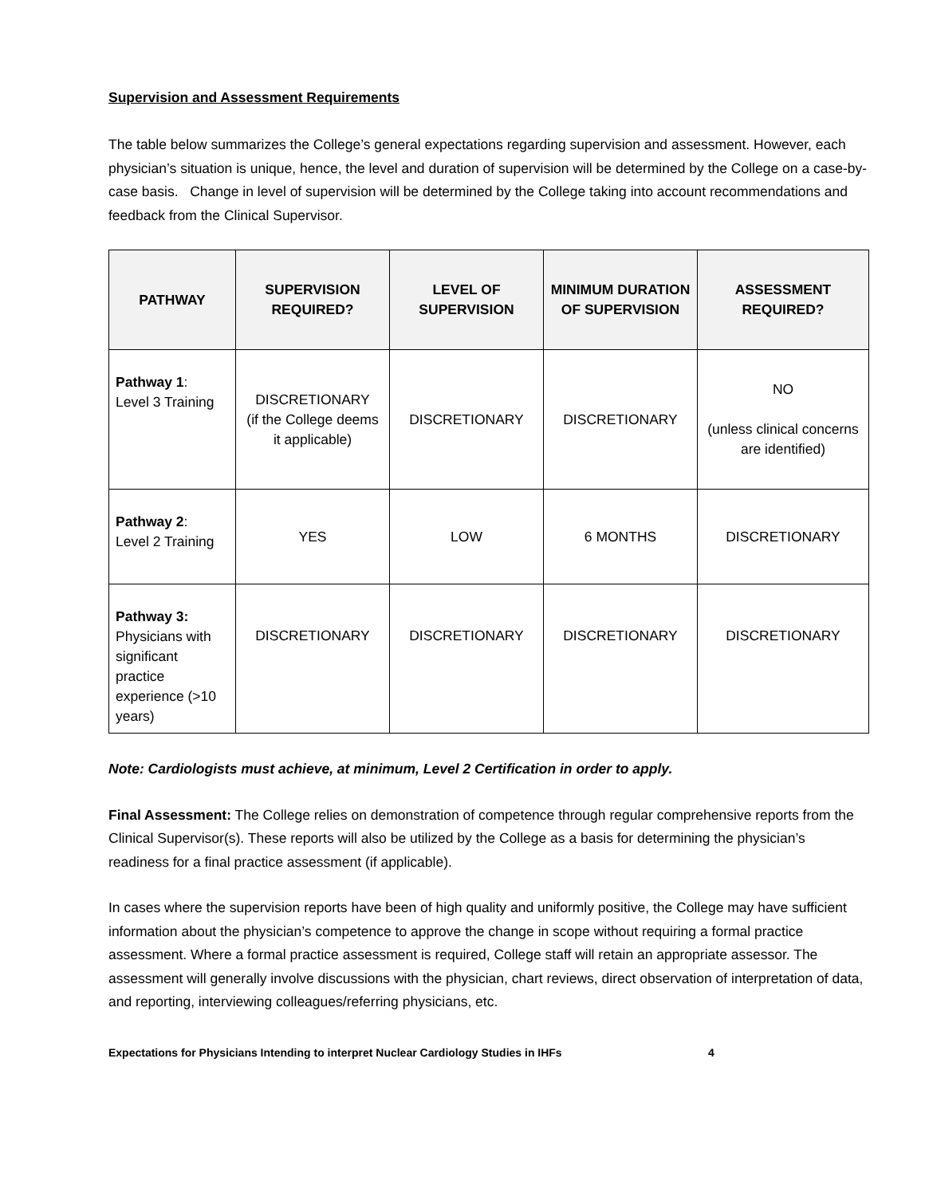Supervision and Assessment Requirements
The table below summarizes the College’s general expectations regarding supervision and assessment. However, each physician’s situation is unique, hence, the level and duration of supervision will be determined by the College on a case-by-case basis. Change in level of supervision will be determined by the College taking into account recommendations and feedback from the Clinical Supervisor.
| PATHWAY | SUPERVISION REQUIRED? | LEVEL OF SUPERVISION | MINIMUM DURATION OF SUPERVISION | ASSESSMENT REQUIRED? |
| --- | --- | --- | --- | --- |
| Pathway 1 : Level 3 Training | DISCRETIONARY (if the College deems it applicable) | DISCRETIONARY | DISCRETIONARY | NO (unless clinical concerns are identified) |
| Pathway 2 : Level 2 Training | YES | LOW | 6 MONTHS | DISCRETIONARY |
| Pathway 3: Physicians with significant practice experience (>10 years) | DISCRETIONARY | DISCRETIONARY | DISCRETIONARY | DISCRETIONARY |
Note: Cardiologists must achieve, at minimum, Level 2 Certification in order to apply.
Final Assessment: The College relies on demonstration of competence through regular comprehensive reports from the Clinical Supervisor(s). These reports will also be utilized by the College as a basis for determining the physician’s readiness for a final practice assessment (if applicable).
In cases where the supervision reports have been of high quality and uniformly positive, the College may have sufficient information about the physician’s competence to approve the change in scope without requiring a formal practice assessment. Where a formal practice assessment is required, College staff will retain an appropriate assessor. The assessment will generally involve discussions with the physician, chart reviews, direct observation of interpretation of data, and reporting, interviewing colleagues/referring physicians, etc.
Expectations for Physicians Intending to interpret Nuclear Cardiology Studies in IHFs 4